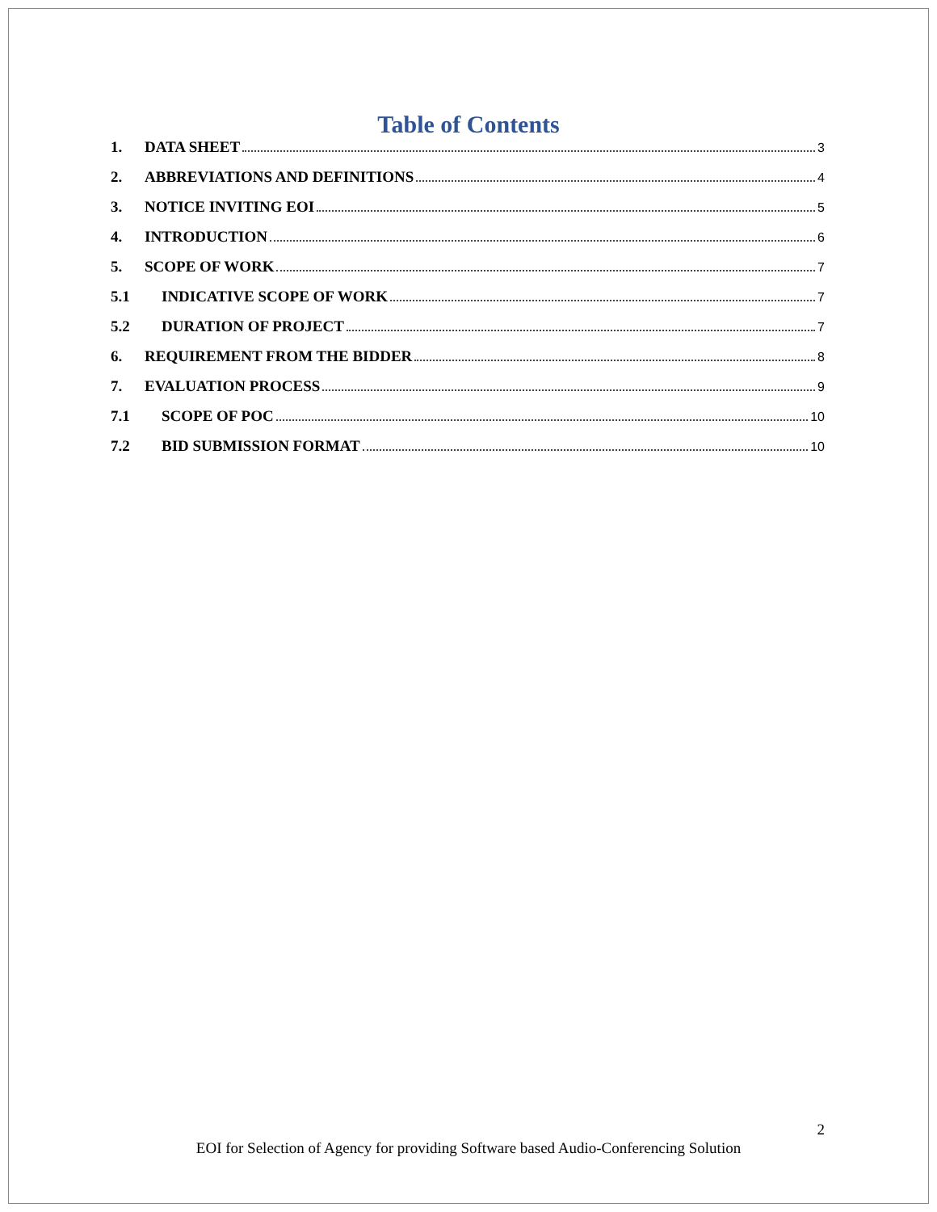Table of Contents
1. DATA SHEET 3
2. ABBREVIATIONS AND DEFINITIONS 4
3. NOTICE INVITING EOI 5
4. INTRODUCTION 6
5. SCOPE OF WORK 7
5.1 INDICATIVE SCOPE OF WORK 7
5.2 DURATION OF PROJECT 7
6. REQUIREMENT FROM THE BIDDER 8
7. EVALUATION PROCESS 9
7.1 SCOPE OF POC 10
7.2 BID SUBMISSION FORMAT 10
2
EOI for Selection of Agency for providing Software based Audio-Conferencing Solution